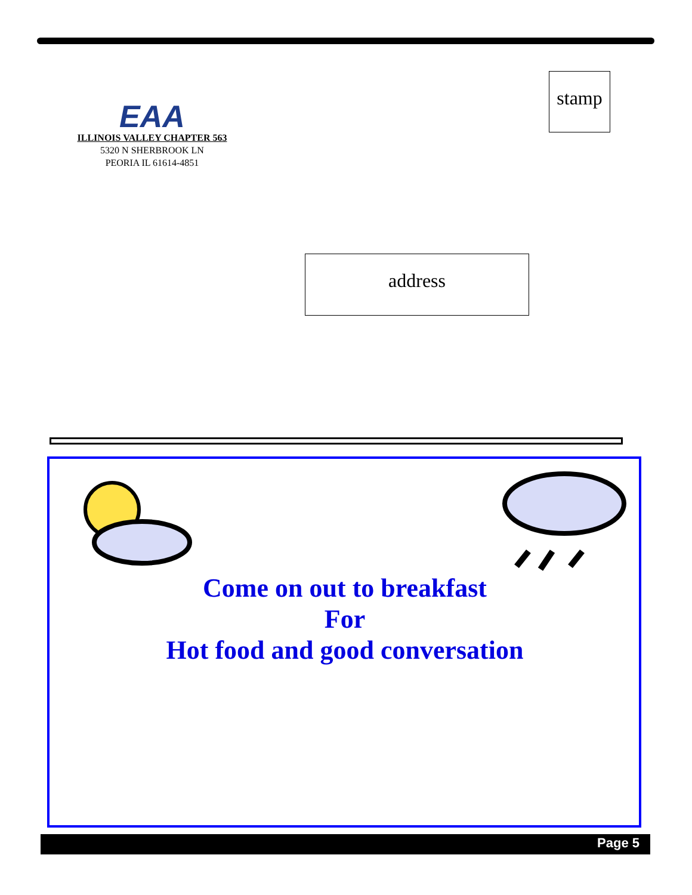EAA
ILLINOIS VALLEY CHAPTER 563
5320 N SHERBROOK LN
PEORIA IL 61614-4851
stamp
address
Come on out to breakfast
For
Hot food and good conversation
Page 5